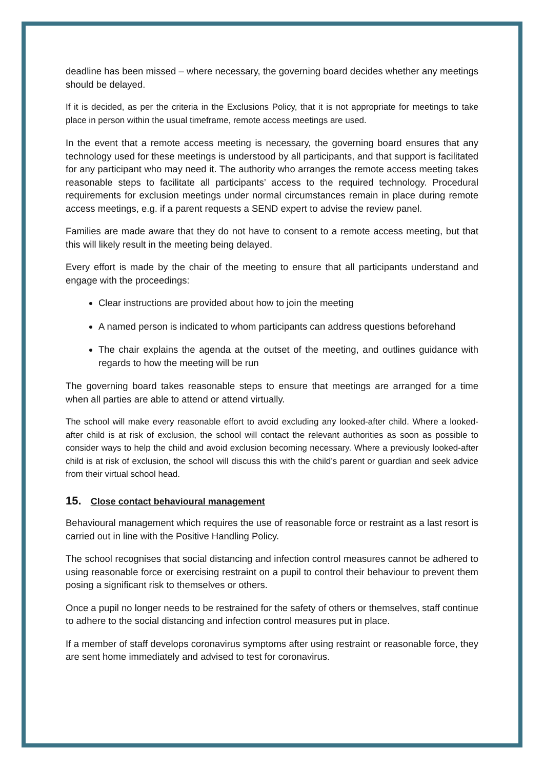deadline has been missed – where necessary, the governing board decides whether any meetings should be delayed.
If it is decided, as per the criteria in the Exclusions Policy, that it is not appropriate for meetings to take place in person within the usual timeframe, remote access meetings are used.
In the event that a remote access meeting is necessary, the governing board ensures that any technology used for these meetings is understood by all participants, and that support is facilitated for any participant who may need it. The authority who arranges the remote access meeting takes reasonable steps to facilitate all participants’ access to the required technology. Procedural requirements for exclusion meetings under normal circumstances remain in place during remote access meetings, e.g. if a parent requests a SEND expert to advise the review panel.
Families are made aware that they do not have to consent to a remote access meeting, but that this will likely result in the meeting being delayed.
Every effort is made by the chair of the meeting to ensure that all participants understand and engage with the proceedings:
Clear instructions are provided about how to join the meeting
A named person is indicated to whom participants can address questions beforehand
The chair explains the agenda at the outset of the meeting, and outlines guidance with regards to how the meeting will be run
The governing board takes reasonable steps to ensure that meetings are arranged for a time when all parties are able to attend or attend virtually.
The school will make every reasonable effort to avoid excluding any looked-after child. Where a looked-after child is at risk of exclusion, the school will contact the relevant authorities as soon as possible to consider ways to help the child and avoid exclusion becoming necessary. Where a previously looked-after child is at risk of exclusion, the school will discuss this with the child’s parent or guardian and seek advice from their virtual school head.
15. Close contact behavioural management
Behavioural management which requires the use of reasonable force or restraint as a last resort is carried out in line with the Positive Handling Policy.
The school recognises that social distancing and infection control measures cannot be adhered to using reasonable force or exercising restraint on a pupil to control their behaviour to prevent them posing a significant risk to themselves or others.
Once a pupil no longer needs to be restrained for the safety of others or themselves, staff continue to adhere to the social distancing and infection control measures put in place.
If a member of staff develops coronavirus symptoms after using restraint or reasonable force, they are sent home immediately and advised to test for coronavirus.